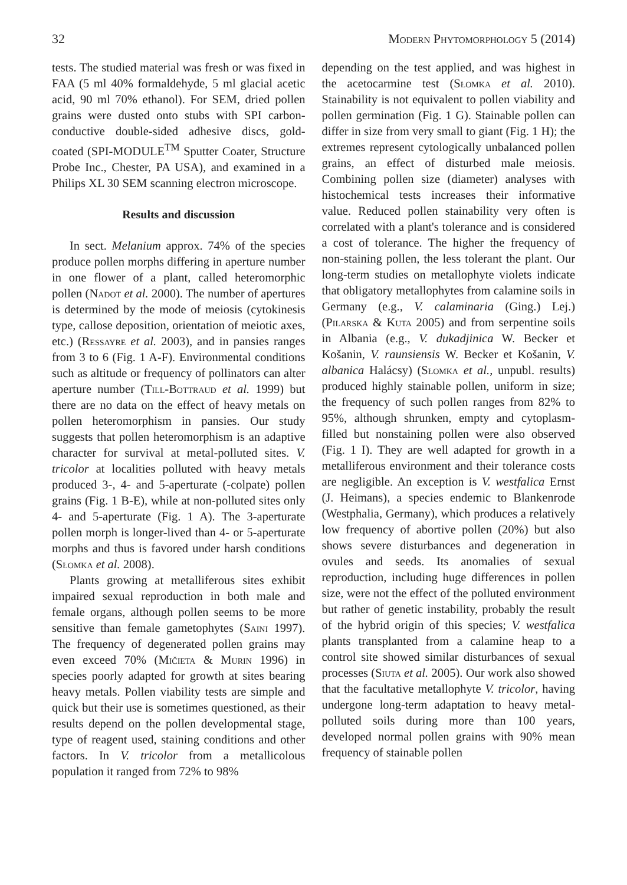32 Modern Phytomorphology 5 (2014)
tests. The studied material was fresh or was fixed in FAA (5 ml 40% formaldehyde, 5 ml glacial acetic acid, 90 ml 70% ethanol). For SEM, dried pollen grains were dusted onto stubs with SPI carbon-conductive double-sided adhesive discs, gold-coated (SPI-MODULE<sup>TM</sup> Sputter Coater, Structure Probe Inc., Chester, PA USA), and examined in a Philips XL 30 SEM scanning electron microscope.
Results and discussion
In sect. Melanium approx. 74% of the species produce pollen morphs differing in aperture number in one flower of a plant, called heteromorphic pollen (Nadot et al. 2000). The number of apertures is determined by the mode of meiosis (cytokinesis type, callose deposition, orientation of meiotic axes, etc.) (Ressayre et al. 2003), and in pansies ranges from 3 to 6 (Fig. 1 A-F). Environmental conditions such as altitude or frequency of pollinators can alter aperture number (Till-Bottraud et al. 1999) but there are no data on the effect of heavy metals on pollen heteromorphism in pansies. Our study suggests that pollen heteromorphism is an adaptive character for survival at metal-polluted sites. V. tricolor at localities polluted with heavy metals produced 3-, 4- and 5-aperturate (-colpate) pollen grains (Fig. 1 B-E), while at non-polluted sites only 4- and 5-aperturate (Fig. 1 A). The 3-aperturate pollen morph is longer-lived than 4- or 5-aperturate morphs and thus is favored under harsh conditions (Słomka et al. 2008).
Plants growing at metalliferous sites exhibit impaired sexual reproduction in both male and female organs, although pollen seems to be more sensitive than female gametophytes (Saini 1997). The frequency of degenerated pollen grains may even exceed 70% (Mičieta & Murin 1996) in species poorly adapted for growth at sites bearing heavy metals. Pollen viability tests are simple and quick but their use is sometimes questioned, as their results depend on the pollen developmental stage, type of reagent used, staining conditions and other factors. In V. tricolor from a metallicolous population it ranged from 72% to 98%
depending on the test applied, and was highest in the acetocarmine test (Słomka et al. 2010). Stainability is not equivalent to pollen viability and pollen germination (Fig. 1 G). Stainable pollen can differ in size from very small to giant (Fig. 1 H); the extremes represent cytologically unbalanced pollen grains, an effect of disturbed male meiosis. Combining pollen size (diameter) analyses with histochemical tests increases their informative value. Reduced pollen stainability very often is correlated with a plant's tolerance and is considered a cost of tolerance. The higher the frequency of non-staining pollen, the less tolerant the plant. Our long-term studies on metallophyte violets indicate that obligatory metallophytes from calamine soils in Germany (e.g., V. calaminaria (Ging.) Lej.) (Pilarska & Kuta 2005) and from serpentine soils in Albania (e.g., V. dukadjinica W. Becker et Košanin, V. raunsiensis W. Becker et Košanin, V. albanica Halácsy) (Słomka et al., unpubl. results) produced highly stainable pollen, uniform in size; the frequency of such pollen ranges from 82% to 95%, although shrunken, empty and cytoplasm-filled but nonstaining pollen were also observed (Fig. 1 I). They are well adapted for growth in a metalliferous environment and their tolerance costs are negligible. An exception is V. westfalica Ernst (J. Heimans), a species endemic to Blankenrode (Westphalia, Germany), which produces a relatively low frequency of abortive pollen (20%) but also shows severe disturbances and degeneration in ovules and seeds. Its anomalies of sexual reproduction, including huge differences in pollen size, were not the effect of the polluted environment but rather of genetic instability, probably the result of the hybrid origin of this species; V. westfalica plants transplanted from a calamine heap to a control site showed similar disturbances of sexual processes (Siuta et al. 2005). Our work also showed that the facultative metallophyte V. tricolor, having undergone long-term adaptation to heavy metal-polluted soils during more than 100 years, developed normal pollen grains with 90% mean frequency of stainable pollen